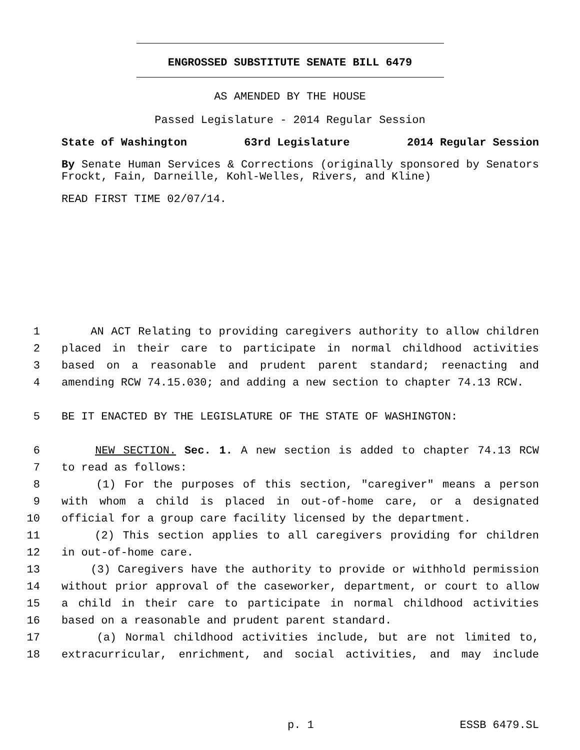ENGROSSED SUBSTITUTE SENATE BILL 6479
AS AMENDED BY THE HOUSE
Passed Legislature - 2014 Regular Session
State of Washington 63rd Legislature 2014 Regular Session
By Senate Human Services & Corrections (originally sponsored by Senators Frockt, Fain, Darneille, Kohl-Welles, Rivers, and Kline)
READ FIRST TIME 02/07/14.
1 AN ACT Relating to providing caregivers authority to allow children
2 placed in their care to participate in normal childhood activities
3 based on a reasonable and prudent parent standard; reenacting and
4 amending RCW 74.15.030; and adding a new section to chapter 74.13 RCW.
5 BE IT ENACTED BY THE LEGISLATURE OF THE STATE OF WASHINGTON:
6 NEW SECTION. Sec. 1. A new section is added to chapter 74.13 RCW
7 to read as follows:
8 (1) For the purposes of this section, "caregiver" means a person
9 with whom a child is placed in out-of-home care, or a designated
10 official for a group care facility licensed by the department.
11 (2) This section applies to all caregivers providing for children
12 in out-of-home care.
13 (3) Caregivers have the authority to provide or withhold permission
14 without prior approval of the caseworker, department, or court to allow
15 a child in their care to participate in normal childhood activities
16 based on a reasonable and prudent parent standard.
17 (a) Normal childhood activities include, but are not limited to,
18 extracurricular, enrichment, and social activities, and may include
p. 1 ESSB 6479.SL